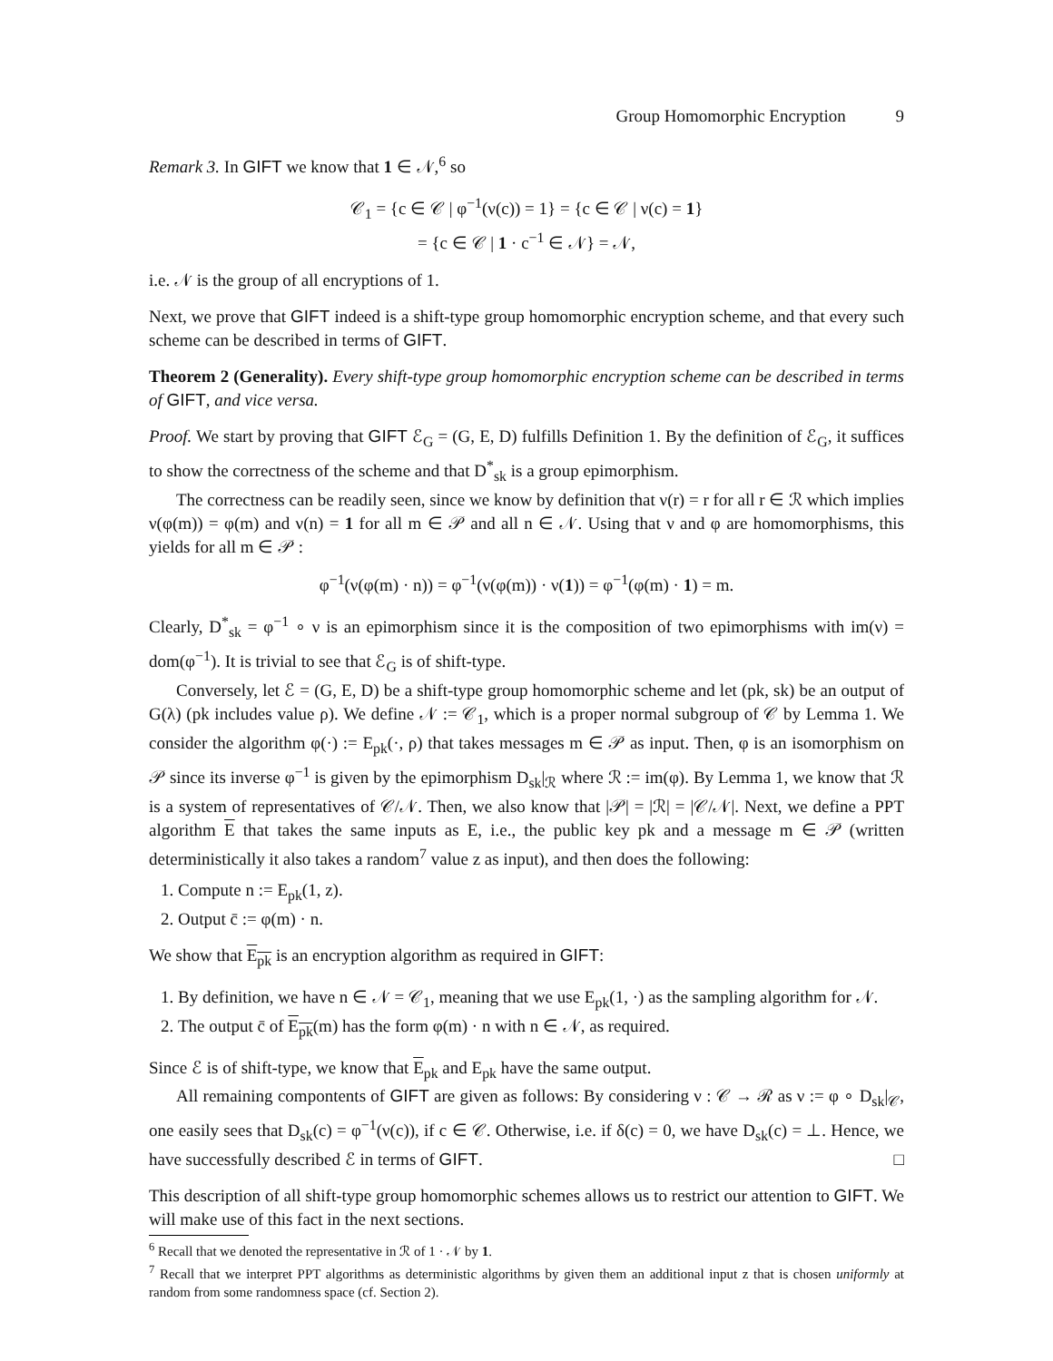Group Homomorphic Encryption 9
Remark 3. In GIFT we know that 1 ∈ 𝒩,<sup>6</sup> so
𝒞<sub>1</sub> = {c ∈ 𝒞 | φ<sup>−1</sup>(ν(c)) = 1} = {c ∈ 𝒞 | ν(c) = 1}
= {c ∈ 𝒞 | 1 · c<sup>−1</sup> ∈ 𝒩} = 𝒩,
i.e. 𝒩 is the group of all encryptions of 1.
Next, we prove that GIFT indeed is a shift-type group homomorphic encryption scheme, and that every such scheme can be described in terms of GIFT.
Theorem 2 (Generality). Every shift-type group homomorphic encryption scheme can be described in terms of GIFT, and vice versa.
Proof. We start by proving that GIFT ℰ<sub>G</sub> = (G, E, D) fulfills Definition 1. By the definition of ℰ<sub>G</sub>, it suffices to show the correctness of the scheme and that D<sup>*</sup><sub>sk</sub> is a group epimorphism.
The correctness can be readily seen, since we know by definition that ν(r) = r for all r ∈ ℛ which implies ν(φ(m)) = φ(m) and ν(n) = 1 for all m ∈ 𝒫 and all n ∈ 𝒩. Using that ν and φ are homomorphisms, this yields for all m ∈ 𝒫 :
φ<sup>−1</sup>(ν(φ(m) · n)) = φ<sup>−1</sup>(ν(φ(m)) · ν(1)) = φ<sup>−1</sup>(φ(m) · 1) = m.
Clearly, D<sup>*</sup><sub>sk</sub> = φ<sup>−1</sup> ∘ ν is an epimorphism since it is the composition of two epimorphisms with im(ν) = dom(φ<sup>−1</sup>). It is trivial to see that ℰ<sub>G</sub> is of shift-type.
Conversely, let ℰ = (G, E, D) be a shift-type group homomorphic scheme and let (pk, sk) be an output of G(λ) (pk includes value ρ). We define 𝒩 := 𝒞<sub>1</sub>, which is a proper normal subgroup of 𝒞 by Lemma 1. We consider the algorithm φ(·) := E<sub>pk</sub>(·, ρ) that takes messages m ∈ 𝒫 as input. Then, φ is an isomorphism on 𝒫 since its inverse φ<sup>−1</sup> is given by the epimorphism D<sub>sk</sub>|<sub>ℛ</sub> where ℛ := im(φ). By Lemma 1, we know that ℛ is a system of representatives of 𝒞/𝒩. Then, we also know that |𝒫| = |ℛ| = |𝒞/𝒩|. Next, we define a PPT algorithm E that takes the same inputs as E, i.e., the public key pk and a message m ∈ 𝒫 (written deterministically it also takes a random<sup>7</sup> value z as input), and then does the following:
1. Compute n := E<sub>pk</sub>(1, z).
2. Output c̄ := φ(m) · n.
We show that E<sub>pk</sub> is an encryption algorithm as required in GIFT:
1. By definition, we have n ∈ 𝒩 = 𝒞<sub>1</sub>, meaning that we use E<sub>pk</sub>(1, ·) as the sampling algorithm for 𝒩.
2. The output c̄ of E<sub>pk</sub>(m) has the form φ(m) · n with n ∈ 𝒩, as required.
Since ℰ is of shift-type, we know that E<sub>pk</sub> and E<sub>pk</sub> have the same output.
All remaining compontents of GIFT are given as follows: By considering ν : 𝒞 → ℛ as ν := φ ∘ D<sub>sk</sub>|<sub>𝒞</sub>, one easily sees that D<sub>sk</sub>(c) = φ<sup>−1</sup>(ν(c)), if c ∈ 𝒞. Otherwise, i.e. if δ(c) = 0, we have D<sub>sk</sub>(c) = ⊥. Hence, we have successfully described ℰ in terms of GIFT. □
This description of all shift-type group homomorphic schemes allows us to restrict our attention to GIFT. We will make use of this fact in the next sections.
<sup>6</sup> Recall that we denoted the representative in ℛ of 1 · 𝒩 by 1.
<sup>7</sup> Recall that we interpret PPT algorithms as deterministic algorithms by given them an additional input z that is chosen uniformly at random from some randomness space (cf. Section 2).